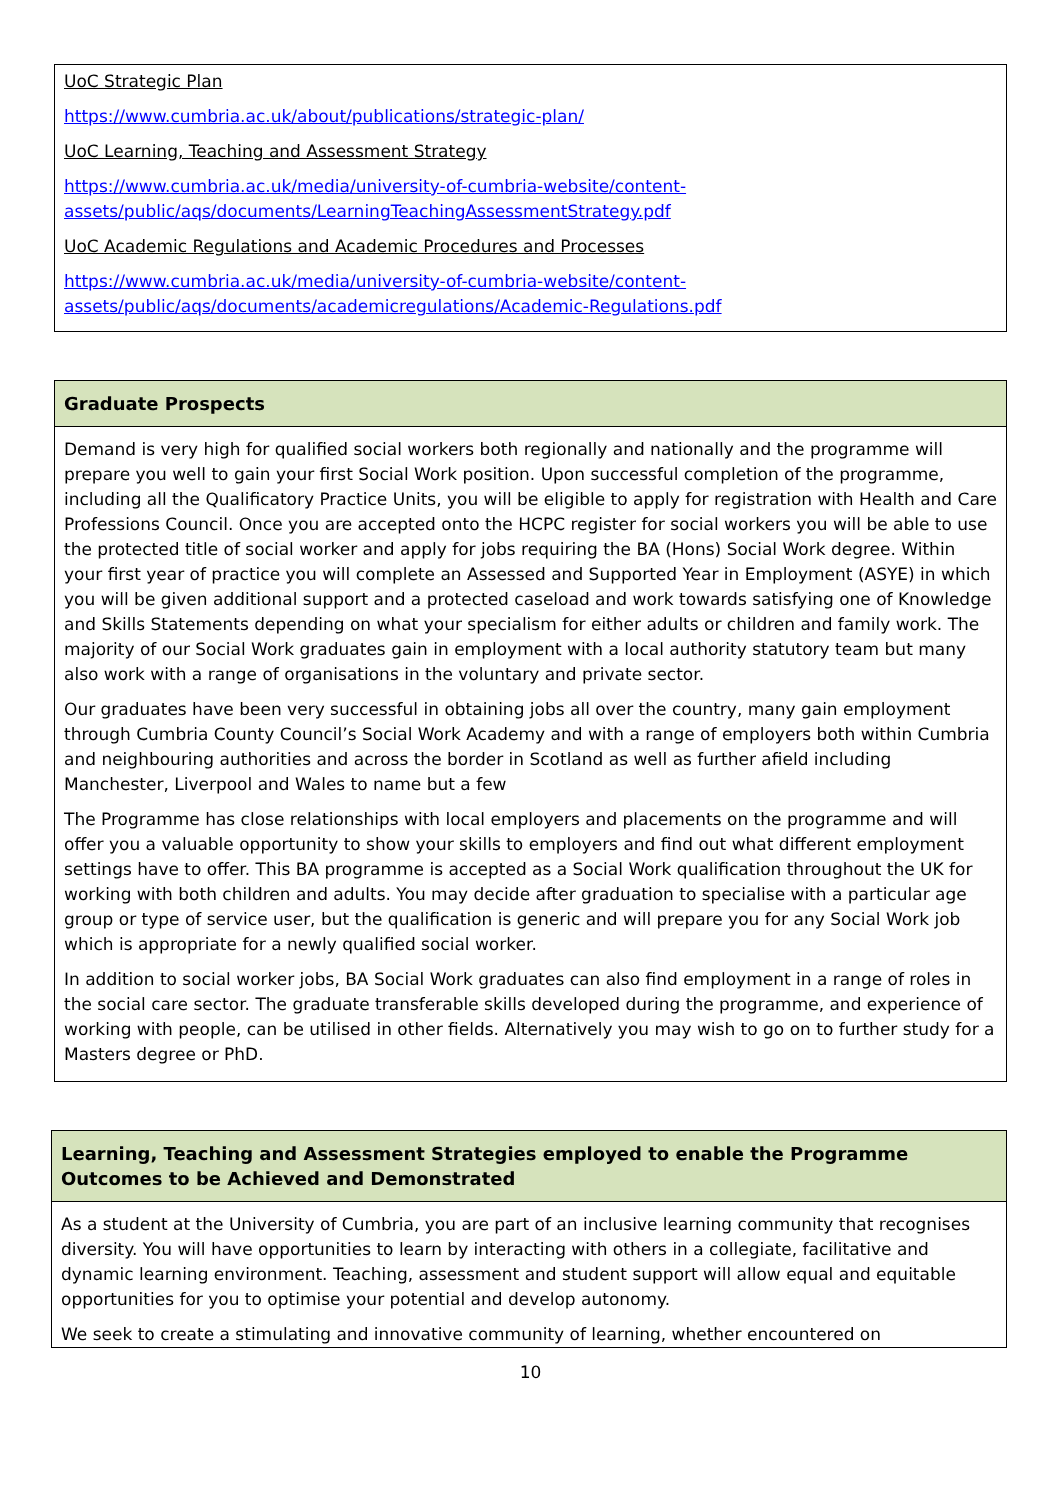| UoC Strategic Plan https://www.cumbria.ac.uk/about/publications/strategic-plan/ UoC Learning, Teaching and Assessment Strategy https://www.cumbria.ac.uk/media/university-of-cumbria-website/content- assets/public/aqs/documents/LearningTeachingAssessmentStrategy.pdf UoC Academic Regulations and Academic Procedures and Processes https://www.cumbria.ac.uk/media/university-of-cumbria-website/content- assets/public/aqs/documents/academicregulations/Academic-Regulations.pdf |
| Graduate Prospects |
| Demand is very high for qualified social workers both regionally and nationally and the programme will prepare you well to gain your first Social Work position. Upon successful completion of the programme, including all the Qualificatory Practice Units, you will be eligible to apply for registration with Health and Care Professions Council. Once you are accepted onto the HCPC register for social workers you will be able to use the protected title of social worker and apply for jobs requiring the BA (Hons) Social Work degree. Within your first year of practice you will complete an Assessed and Supported Year in Employment (ASYE) in which you will be given additional support and a protected caseload and work towards satisfying one of Knowledge and Skills Statements depending on what your specialism for either adults or children and family work. The majority of our Social Work graduates gain in employment with a local authority statutory team but many also work with a range of organisations in the voluntary and private sector. Our graduates have been very successful in obtaining jobs all over the country, many gain employment through Cumbria County Council’s Social Work Academy and with a range of employers both within Cumbria and neighbouring authorities and across the border in Scotland as well as further afield including Manchester, Liverpool and Wales to name but a few The Programme has close relationships with local employers and placements on the programme and will offer you a valuable opportunity to show your skills to employers and find out what different employment settings have to offer. This BA programme is accepted as a Social Work qualification throughout the UK for working with both children and adults. You may decide after graduation to specialise with a particular age group or type of service user, but the qualification is generic and will prepare you for any Social Work job which is appropriate for a newly qualified social worker. In addition to social worker jobs, BA Social Work graduates can also find employment in a range of roles in the social care sector. The graduate transferable skills developed during the programme, and experience of working with people, can be utilised in other fields. Alternatively you may wish to go on to further study for a Masters degree or PhD. |
| Learning, Teaching and Assessment Strategies employed to enable the Programme Outcomes to be Achieved and Demonstrated |
| As a student at the University of Cumbria, you are part of an inclusive learning community that recognises diversity. You will have opportunities to learn by interacting with others in a collegiate, facilitative and dynamic learning environment. Teaching, assessment and student support will allow equal and equitable opportunities for you to optimise your potential and develop autonomy. We seek to create a stimulating and innovative community of learning, whether encountered on |
10